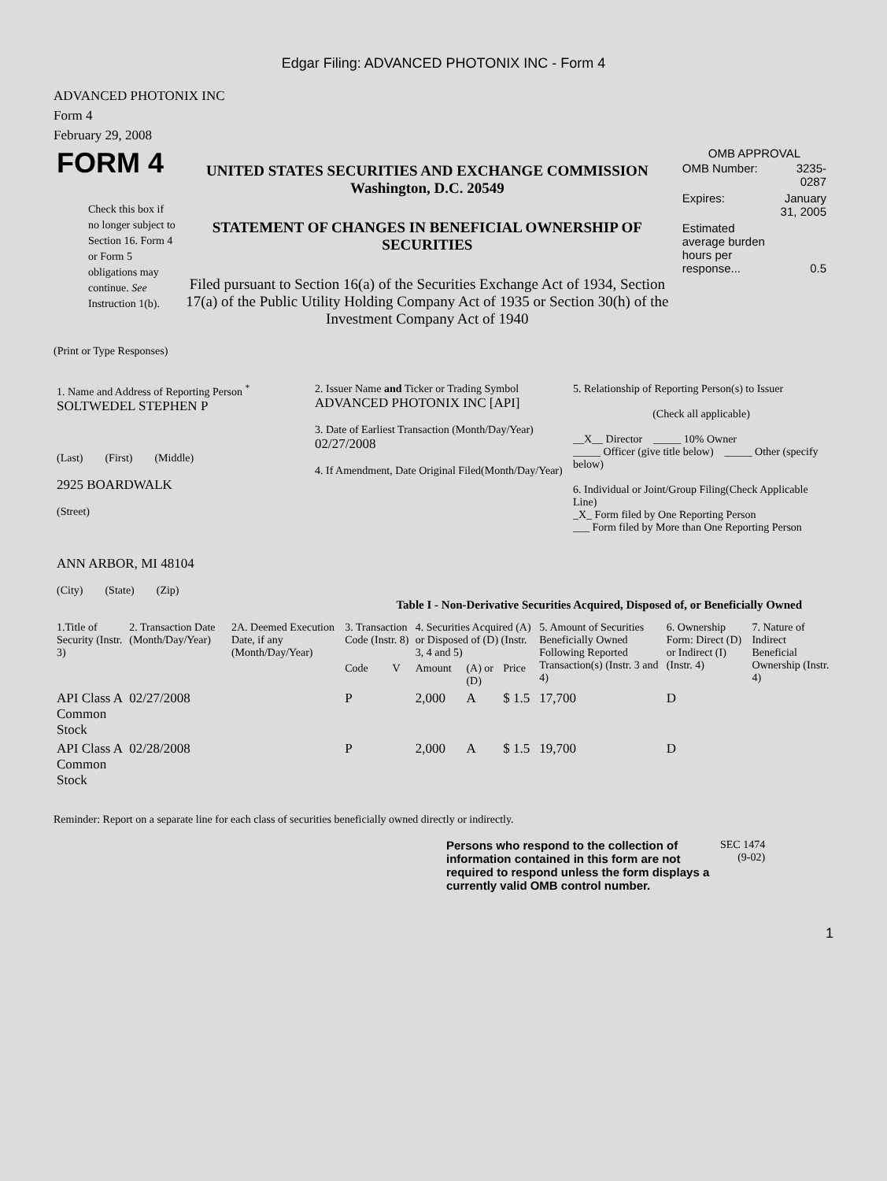Edgar Filing: ADVANCED PHOTONIX INC - Form 4
ADVANCED PHOTONIX INC
Form 4
February 29, 2008
| FORM 4 Check this box if no longer subject to Section 16. Form 4 or Form 5 obligations may continue. See Instruction 1(b). | UNITED STATES SECURITIES AND EXCHANGE COMMISSION Washington, D.C. 20549 STATEMENT OF CHANGES IN BENEFICIAL OWNERSHIP OF SECURITIES Filed pursuant to Section 16(a) of the Securities Exchange Act of 1934, Section 17(a) of the Public Utility Holding Company Act of 1935 or Section 30(h) of the Investment Company Act of 1940 | OMB APPROVAL / OMB Number: / 3235-0287 / / Expires: / January 31, 2005 / / Estimated average burden hours per response... / 0.5 / |
(Print or Type Responses)
| 1. Name and Address of Reporting Person <sup>*</sup> SOLTWEDEL STEPHEN P (Last) (First) (Middle) 2925 BOARDWALK (Street) ANN ARBOR, MI 48104 (City) (State) (Zip) | 2. Issuer Name and Ticker or Trading Symbol ADVANCED PHOTONIX INC [API] 3. Date of Earliest Transaction (Month/Day/Year) 02/27/2008 4. If Amendment, Date Original Filed(Month/Day/Year) | 5. Relationship of Reporting Person(s) to Issuer (Check all applicable) __X__ Director _____ 10% Owner _____ Officer (give title below) _____ Other (specify below) 6. Individual or Joint/Group Filing(Check Applicable Line) _X_ Form filed by One Reporting Person ___ Form filed by More than One Reporting Person |
Table I - Non-Derivative Securities Acquired, Disposed of, or Beneficially Owned
| 1.Title of Security (Instr. 3) | 2. Transaction Date (Month/Day/Year) | 2A. Deemed Execution Date, if any (Month/Day/Year) | 3. Transaction Code (Instr. 8) | | 4. Securities Acquired (A) or Disposed of (D) (Instr. 3, 4 and 5) | | | 5. Amount of Securities Beneficially Owned Following Reported Transaction(s) (Instr. 3 and 4) | 6. Ownership Form: Direct (D) or Indirect (I) (Instr. 4) | 7. Nature of Indirect Beneficial Ownership (Instr. 4) |
| --- | --- | --- | --- | --- | --- | --- | --- | --- | --- | --- |
| | | | Code | V | Amount | (A) or (D) | Price | | | |
| API Class A Common Stock | 02/27/2008 | | P | | 2,000 | A | $ 1.5 | 17,700 | D | |
| API Class A Common Stock | 02/28/2008 | | P | | 2,000 | A | $ 1.5 | 19,700 | D | |
Reminder: Report on a separate line for each class of securities beneficially owned directly or indirectly.
| Persons who respond to the collection of information contained in this form are not required to respond unless the form displays a currently valid OMB control number. | SEC 1474 (9-02) |
1